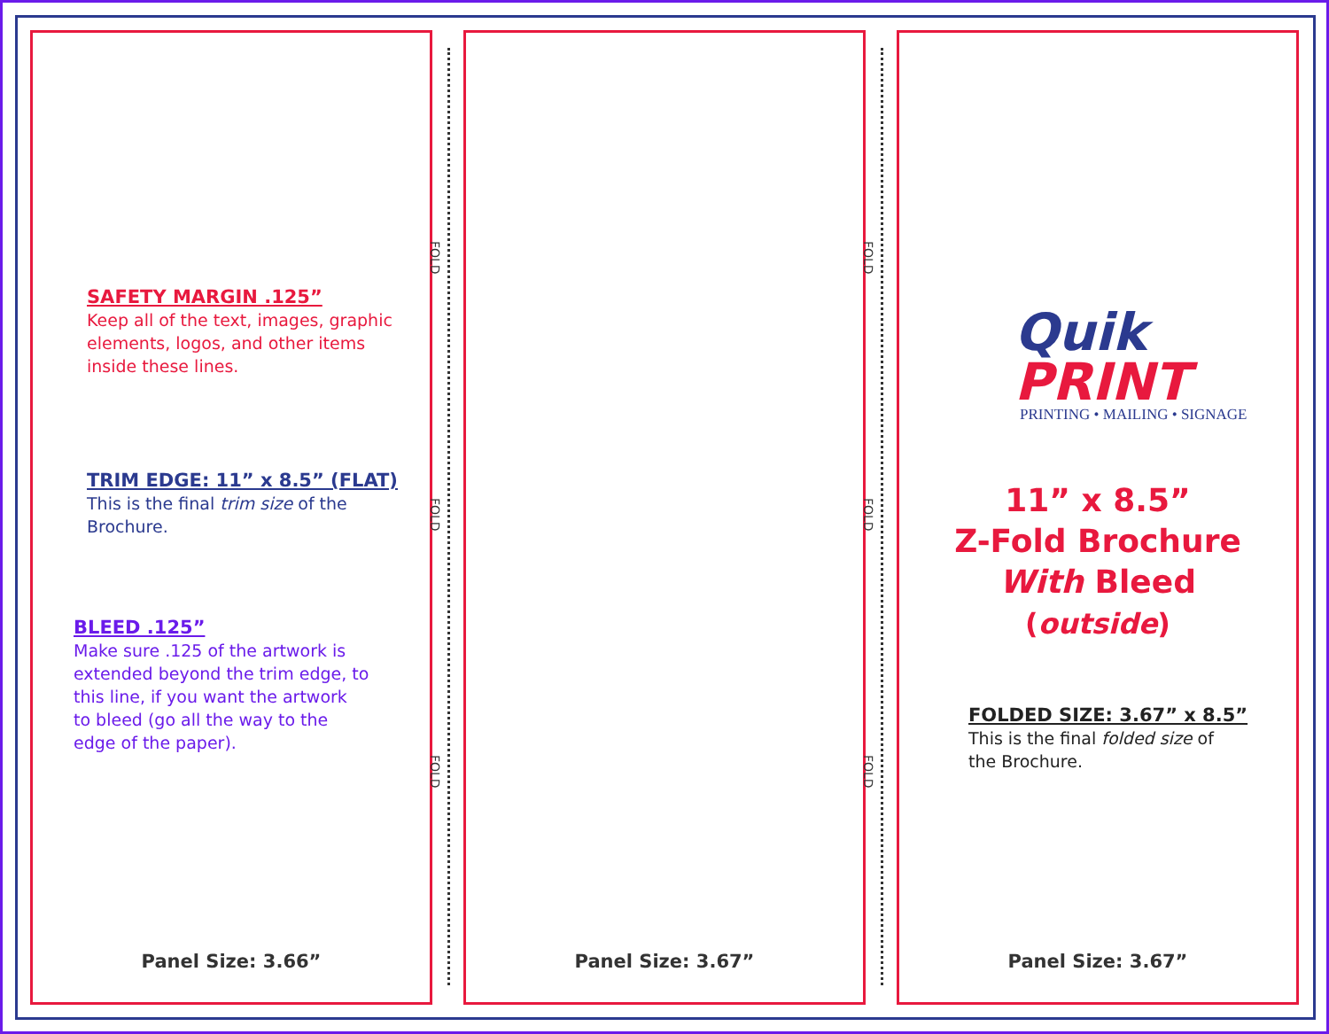SAFETY MARGIN .125”
Keep all of the text, images, graphic
elements, logos, and other items
inside these lines.
TRIM EDGE: 11” x 8.5” (FLAT)
This is the final trim size of the
Brochure.
BLEED .125”
Make sure .125 of the artwork is
extended beyond the trim edge, to
this line, if you want the artwork
to bleed (go all the way to the
edge of the paper).
Panel Size: 3.66”
FOLD
FOLD
FOLD
Panel Size: 3.67”
FOLD
FOLD
FOLD
Quik
PRINT
PRINTING • MAILING • SIGNAGE
11” x 8.5”
Z-Fold Brochure
With Bleed
(outside)
FOLDED SIZE: 3.67” x 8.5”
This is the final folded size of
the Brochure.
Panel Size: 3.67”